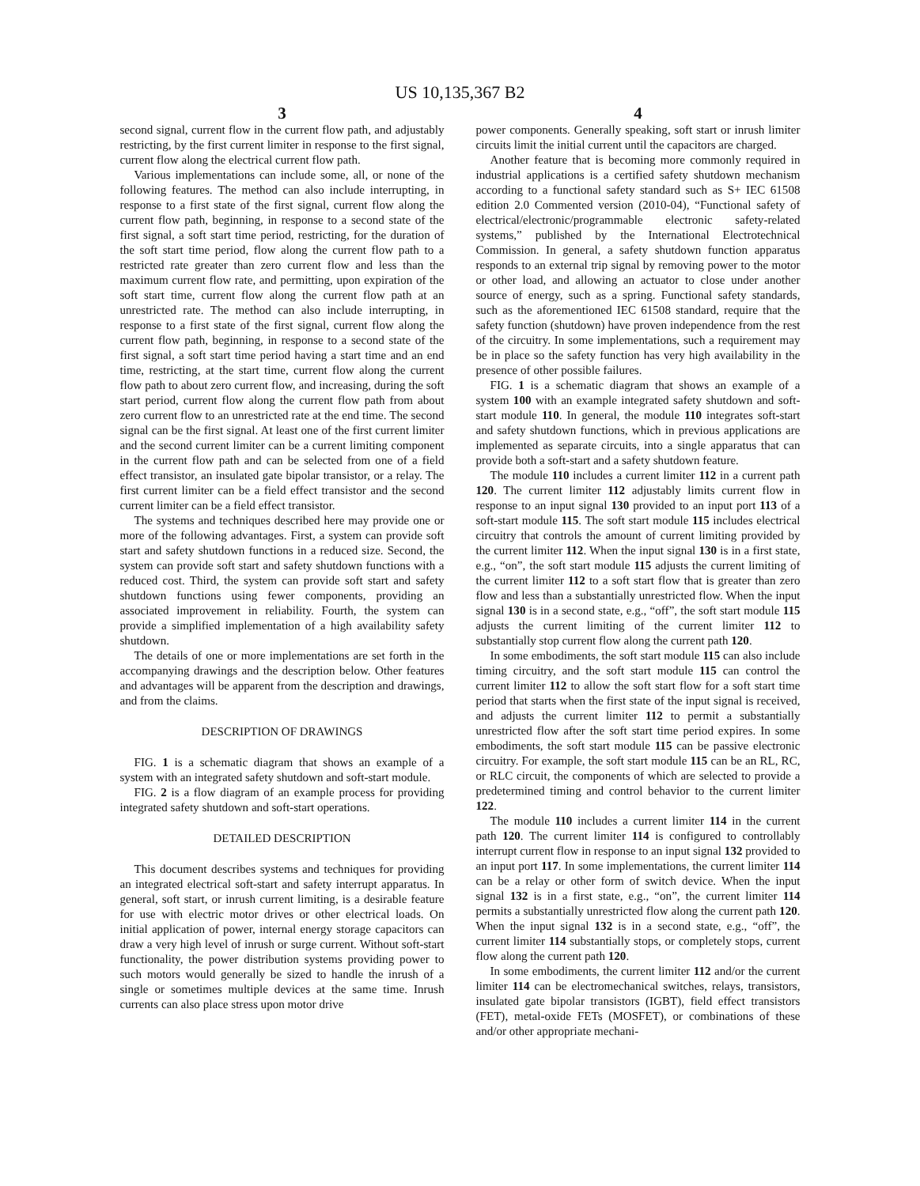US 10,135,367 B2
3
second signal, current flow in the current flow path, and adjustably restricting, by the first current limiter in response to the first signal, current flow along the electrical current flow path.
Various implementations can include some, all, or none of the following features. The method can also include interrupting, in response to a first state of the first signal, current flow along the current flow path, beginning, in response to a second state of the first signal, a soft start time period, restricting, for the duration of the soft start time period, flow along the current flow path to a restricted rate greater than zero current flow and less than the maximum current flow rate, and permitting, upon expiration of the soft start time, current flow along the current flow path at an unrestricted rate. The method can also include interrupting, in response to a first state of the first signal, current flow along the current flow path, beginning, in response to a second state of the first signal, a soft start time period having a start time and an end time, restricting, at the start time, current flow along the current flow path to about zero current flow, and increasing, during the soft start period, current flow along the current flow path from about zero current flow to an unrestricted rate at the end time. The second signal can be the first signal. At least one of the first current limiter and the second current limiter can be a current limiting component in the current flow path and can be selected from one of a field effect transistor, an insulated gate bipolar transistor, or a relay. The first current limiter can be a field effect transistor and the second current limiter can be a field effect transistor.
The systems and techniques described here may provide one or more of the following advantages. First, a system can provide soft start and safety shutdown functions in a reduced size. Second, the system can provide soft start and safety shutdown functions with a reduced cost. Third, the system can provide soft start and safety shutdown functions using fewer components, providing an associated improvement in reliability. Fourth, the system can provide a simplified implementation of a high availability safety shutdown.
The details of one or more implementations are set forth in the accompanying drawings and the description below. Other features and advantages will be apparent from the description and drawings, and from the claims.
DESCRIPTION OF DRAWINGS
FIG. 1 is a schematic diagram that shows an example of a system with an integrated safety shutdown and soft-start module.
FIG. 2 is a flow diagram of an example process for providing integrated safety shutdown and soft-start operations.
DETAILED DESCRIPTION
This document describes systems and techniques for providing an integrated electrical soft-start and safety interrupt apparatus. In general, soft start, or inrush current limiting, is a desirable feature for use with electric motor drives or other electrical loads. On initial application of power, internal energy storage capacitors can draw a very high level of inrush or surge current. Without soft-start functionality, the power distribution systems providing power to such motors would generally be sized to handle the inrush of a single or sometimes multiple devices at the same time. Inrush currents can also place stress upon motor drive
4
power components. Generally speaking, soft start or inrush limiter circuits limit the initial current until the capacitors are charged.
Another feature that is becoming more commonly required in industrial applications is a certified safety shutdown mechanism according to a functional safety standard such as S+ IEC 61508 edition 2.0 Commented version (2010-04), “Functional safety of electrical/electronic/programmable electronic safety-related systems,” published by the International Electrotechnical Commission. In general, a safety shutdown function apparatus responds to an external trip signal by removing power to the motor or other load, and allowing an actuator to close under another source of energy, such as a spring. Functional safety standards, such as the aforementioned IEC 61508 standard, require that the safety function (shutdown) have proven independence from the rest of the circuitry. In some implementations, such a requirement may be in place so the safety function has very high availability in the presence of other possible failures.
FIG. 1 is a schematic diagram that shows an example of a system 100 with an example integrated safety shutdown and soft-start module 110. In general, the module 110 integrates soft-start and safety shutdown functions, which in previous applications are implemented as separate circuits, into a single apparatus that can provide both a soft-start and a safety shutdown feature.
The module 110 includes a current limiter 112 in a current path 120. The current limiter 112 adjustably limits current flow in response to an input signal 130 provided to an input port 113 of a soft-start module 115. The soft start module 115 includes electrical circuitry that controls the amount of current limiting provided by the current limiter 112. When the input signal 130 is in a first state, e.g., “on”, the soft start module 115 adjusts the current limiting of the current limiter 112 to a soft start flow that is greater than zero flow and less than a substantially unrestricted flow. When the input signal 130 is in a second state, e.g., “off”, the soft start module 115 adjusts the current limiting of the current limiter 112 to substantially stop current flow along the current path 120.
In some embodiments, the soft start module 115 can also include timing circuitry, and the soft start module 115 can control the current limiter 112 to allow the soft start flow for a soft start time period that starts when the first state of the input signal is received, and adjusts the current limiter 112 to permit a substantially unrestricted flow after the soft start time period expires. In some embodiments, the soft start module 115 can be passive electronic circuitry. For example, the soft start module 115 can be an RL, RC, or RLC circuit, the components of which are selected to provide a predetermined timing and control behavior to the current limiter 122.
The module 110 includes a current limiter 114 in the current path 120. The current limiter 114 is configured to controllably interrupt current flow in response to an input signal 132 provided to an input port 117. In some implementations, the current limiter 114 can be a relay or other form of switch device. When the input signal 132 is in a first state, e.g., “on”, the current limiter 114 permits a substantially unrestricted flow along the current path 120. When the input signal 132 is in a second state, e.g., “off”, the current limiter 114 substantially stops, or completely stops, current flow along the current path 120.
In some embodiments, the current limiter 112 and/or the current limiter 114 can be electromechanical switches, relays, transistors, insulated gate bipolar transistors (IGBT), field effect transistors (FET), metal-oxide FETs (MOSFET), or combinations of these and/or other appropriate mechani-